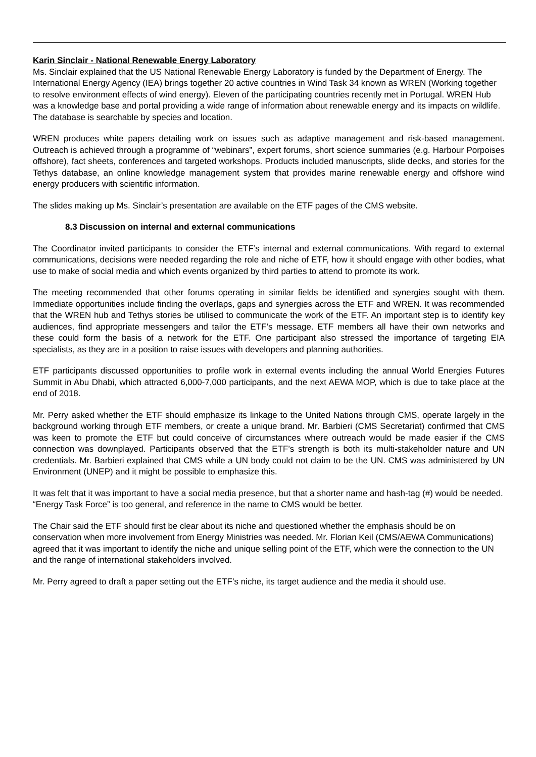Karin Sinclair - National Renewable Energy Laboratory
Ms. Sinclair explained that the US National Renewable Energy Laboratory is funded by the Department of Energy. The International Energy Agency (IEA) brings together 20 active countries in Wind Task 34 known as WREN (Working together to resolve environment effects of wind energy). Eleven of the participating countries recently met in Portugal. WREN Hub was a knowledge base and portal providing a wide range of information about renewable energy and its impacts on wildlife. The database is searchable by species and location.
WREN produces white papers detailing work on issues such as adaptive management and risk-based management. Outreach is achieved through a programme of “webinars”, expert forums, short science summaries (e.g. Harbour Porpoises offshore), fact sheets, conferences and targeted workshops. Products included manuscripts, slide decks, and stories for the Tethys database, an online knowledge management system that provides marine renewable energy and offshore wind energy producers with scientific information.
The slides making up Ms. Sinclair’s presentation are available on the ETF pages of the CMS website.
8.3 Discussion on internal and external communications
The Coordinator invited participants to consider the ETF’s internal and external communications. With regard to external communications, decisions were needed regarding the role and niche of ETF, how it should engage with other bodies, what use to make of social media and which events organized by third parties to attend to promote its work.
The meeting recommended that other forums operating in similar fields be identified and synergies sought with them. Immediate opportunities include finding the overlaps, gaps and synergies across the ETF and WREN. It was recommended that the WREN hub and Tethys stories be utilised to communicate the work of the ETF. An important step is to identify key audiences, find appropriate messengers and tailor the ETF’s message. ETF members all have their own networks and these could form the basis of a network for the ETF. One participant also stressed the importance of targeting EIA specialists, as they are in a position to raise issues with developers and planning authorities.
ETF participants discussed opportunities to profile work in external events including the annual World Energies Futures Summit in Abu Dhabi, which attracted 6,000-7,000 participants, and the next AEWA MOP, which is due to take place at the end of 2018.
Mr. Perry asked whether the ETF should emphasize its linkage to the United Nations through CMS, operate largely in the background working through ETF members, or create a unique brand. Mr. Barbieri (CMS Secretariat) confirmed that CMS was keen to promote the ETF but could conceive of circumstances where outreach would be made easier if the CMS connection was downplayed. Participants observed that the ETF’s strength is both its multi-stakeholder nature and UN credentials. Mr. Barbieri explained that CMS while a UN body could not claim to be the UN. CMS was administered by UN Environment (UNEP) and it might be possible to emphasize this.
It was felt that it was important to have a social media presence, but that a shorter name and hash-tag (#) would be needed. “Energy Task Force” is too general, and reference in the name to CMS would be better.
The Chair said the ETF should first be clear about its niche and questioned whether the emphasis should be on conservation when more involvement from Energy Ministries was needed. Mr. Florian Keil (CMS/AEWA Communications) agreed that it was important to identify the niche and unique selling point of the ETF, which were the connection to the UN and the range of international stakeholders involved.
Mr. Perry agreed to draft a paper setting out the ETF’s niche, its target audience and the media it should use.